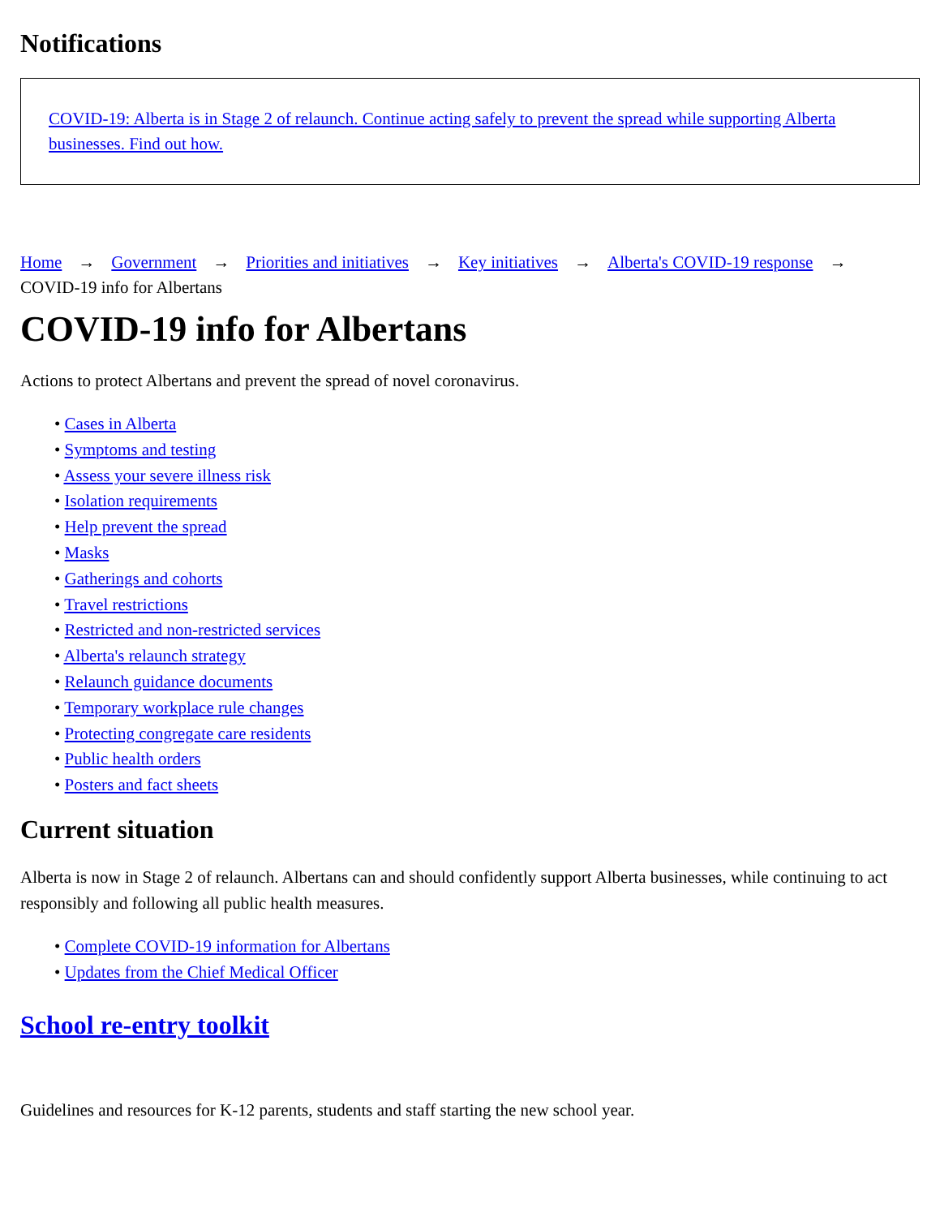Notifications
COVID-19: Alberta is in Stage 2 of relaunch. Continue acting safely to prevent the spread while supporting Alberta businesses. Find out how.
Home → Government → Priorities and initiatives → Key initiatives → Alberta's COVID-19 response → COVID-19 info for Albertans
COVID-19 info for Albertans
Actions to protect Albertans and prevent the spread of novel coronavirus.
• Cases in Alberta
• Symptoms and testing
• Assess your severe illness risk
• Isolation requirements
• Help prevent the spread
• Masks
• Gatherings and cohorts
• Travel restrictions
• Restricted and non-restricted services
• Alberta's relaunch strategy
• Relaunch guidance documents
• Temporary workplace rule changes
• Protecting congregate care residents
• Public health orders
• Posters and fact sheets
Current situation
Alberta is now in Stage 2 of relaunch. Albertans can and should confidently support Alberta businesses, while continuing to act responsibly and following all public health measures.
• Complete COVID-19 information for Albertans
• Updates from the Chief Medical Officer
School re-entry toolkit
Guidelines and resources for K-12 parents, students and staff starting the new school year.